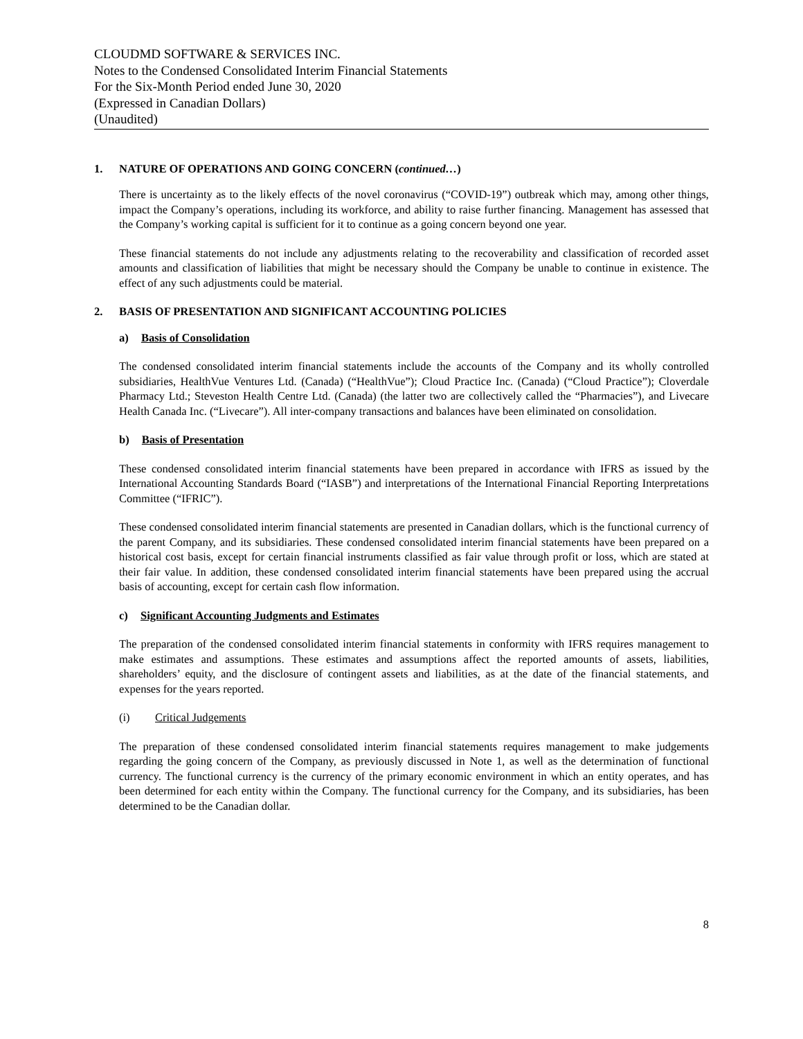CLOUDMD SOFTWARE & SERVICES INC.
Notes to the Condensed Consolidated Interim Financial Statements
For the Six-Month Period ended June 30, 2020
(Expressed in Canadian Dollars)
(Unaudited)
1. NATURE OF OPERATIONS AND GOING CONCERN (continued…)
There is uncertainty as to the likely effects of the novel coronavirus (“COVID-19”) outbreak which may, among other things, impact the Company’s operations, including its workforce, and ability to raise further financing. Management has assessed that the Company’s working capital is sufficient for it to continue as a going concern beyond one year.
These financial statements do not include any adjustments relating to the recoverability and classification of recorded asset amounts and classification of liabilities that might be necessary should the Company be unable to continue in existence. The effect of any such adjustments could be material.
2. BASIS OF PRESENTATION AND SIGNIFICANT ACCOUNTING POLICIES
a) Basis of Consolidation
The condensed consolidated interim financial statements include the accounts of the Company and its wholly controlled subsidiaries, HealthVue Ventures Ltd. (Canada) (“HealthVue”); Cloud Practice Inc. (Canada) (“Cloud Practice”); Cloverdale Pharmacy Ltd.; Steveston Health Centre Ltd. (Canada) (the latter two are collectively called the “Pharmacies”), and Livecare Health Canada Inc. (“Livecare”). All inter-company transactions and balances have been eliminated on consolidation.
b) Basis of Presentation
These condensed consolidated interim financial statements have been prepared in accordance with IFRS as issued by the International Accounting Standards Board (“IASB”) and interpretations of the International Financial Reporting Interpretations Committee (“IFRIC”).
These condensed consolidated interim financial statements are presented in Canadian dollars, which is the functional currency of the parent Company, and its subsidiaries. These condensed consolidated interim financial statements have been prepared on a historical cost basis, except for certain financial instruments classified as fair value through profit or loss, which are stated at their fair value. In addition, these condensed consolidated interim financial statements have been prepared using the accrual basis of accounting, except for certain cash flow information.
c) Significant Accounting Judgments and Estimates
The preparation of the condensed consolidated interim financial statements in conformity with IFRS requires management to make estimates and assumptions. These estimates and assumptions affect the reported amounts of assets, liabilities, shareholders’ equity, and the disclosure of contingent assets and liabilities, as at the date of the financial statements, and expenses for the years reported.
(i) Critical Judgements
The preparation of these condensed consolidated interim financial statements requires management to make judgements regarding the going concern of the Company, as previously discussed in Note 1, as well as the determination of functional currency. The functional currency is the currency of the primary economic environment in which an entity operates, and has been determined for each entity within the Company. The functional currency for the Company, and its subsidiaries, has been determined to be the Canadian dollar.
8